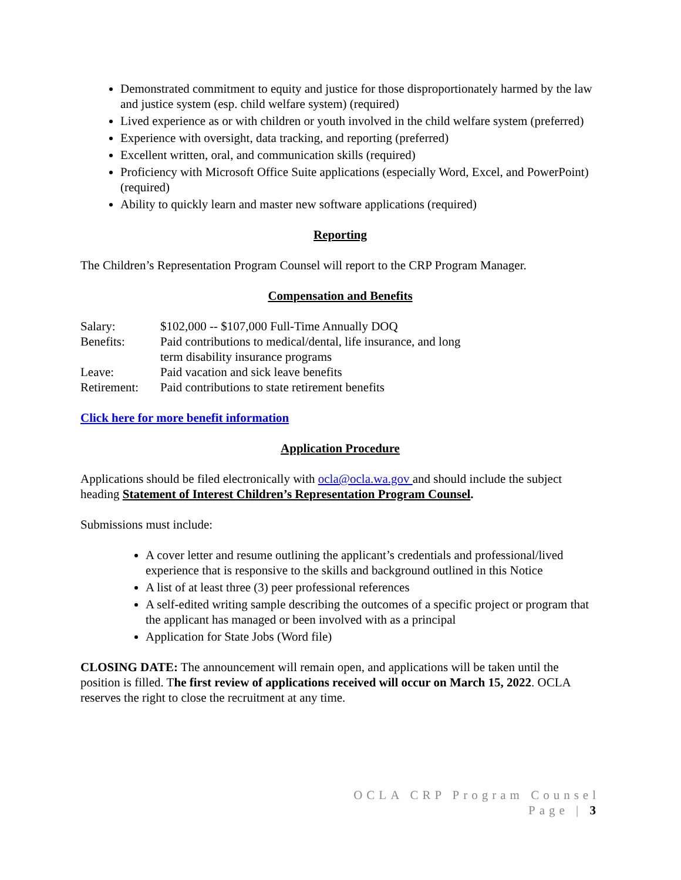Demonstrated commitment to equity and justice for those disproportionately harmed by the law and justice system (esp. child welfare system) (required)
Lived experience as or with children or youth involved in the child welfare system (preferred)
Experience with oversight, data tracking, and reporting (preferred)
Excellent written, oral, and communication skills (required)
Proficiency with Microsoft Office Suite applications (especially Word, Excel, and PowerPoint) (required)
Ability to quickly learn and master new software applications (required)
Reporting
The Children’s Representation Program Counsel will report to the CRP Program Manager.
Compensation and Benefits
| Salary: | $102,000 -- $107,000 Full-Time Annually DOQ |
| Benefits: | Paid contributions to medical/dental, life insurance, and long term disability insurance programs |
| Leave: | Paid vacation and sick leave benefits |
| Retirement: | Paid contributions to state retirement benefits |
Click here for more benefit information
Application Procedure
Applications should be filed electronically with ocla@ocla.wa.gov and should include the subject heading Statement of Interest Children’s Representation Program Counsel.
Submissions must include:
A cover letter and resume outlining the applicant’s credentials and professional/lived experience that is responsive to the skills and background outlined in this Notice
A list of at least three (3) peer professional references
A self-edited writing sample describing the outcomes of a specific project or program that the applicant has managed or been involved with as a principal
Application for State Jobs (Word file)
CLOSING DATE: The announcement will remain open, and applications will be taken until the position is filled. The first review of applications received will occur on March 15, 2022. OCLA reserves the right to close the recruitment at any time.
OCLA CRP Program Counsel
Page | 3